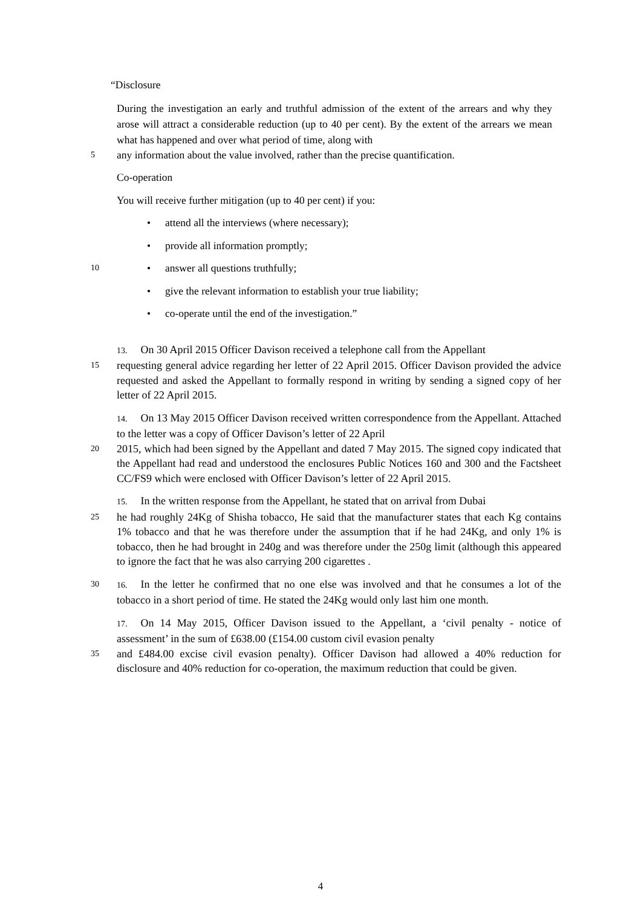“Disclosure
During the investigation an early and truthful admission of the extent of the arrears and why they arose will attract a considerable reduction (up to 40 per cent). By the extent of the arrears we mean what has happened and over what period of time, along with
5
any information about the value involved, rather than the precise quantification.
Co-operation
You will receive further mitigation (up to 40 per cent) if you:
• attend all the interviews (where necessary);
• provide all information promptly;
10
• answer all questions truthfully;
• give the relevant information to establish your true liability;
• co-operate until the end of the investigation.”
13. On 30 April 2015 Officer Davison received a telephone call from the Appellant
15
requesting general advice regarding her letter of 22 April 2015. Officer Davison provided the advice requested and asked the Appellant to formally respond in writing by sending a signed copy of her letter of 22 April 2015.
14. On 13 May 2015 Officer Davison received written correspondence from the Appellant. Attached to the letter was a copy of Officer Davison’s letter of 22 April
20
2015, which had been signed by the Appellant and dated 7 May 2015. The signed copy indicated that the Appellant had read and understood the enclosures Public Notices 160 and 300 and the Factsheet CC/FS9 which were enclosed with Officer Davison’s letter of 22 April 2015.
15. In the written response from the Appellant, he stated that on arrival from Dubai
25
he had roughly 24Kg of Shisha tobacco, He said that the manufacturer states that each Kg contains 1% tobacco and that he was therefore under the assumption that if he had 24Kg, and only 1% is tobacco, then he had brought in 240g and was therefore under the 250g limit (although this appeared to ignore the fact that he was also carrying 200 cigarettes .
30 16. In the letter he confirmed that no one else was involved and that he consumes a lot of the tobacco in a short period of time. He stated the 24Kg would only last him one month.
17. On 14 May 2015, Officer Davison issued to the Appellant, a ‘civil penalty - notice of assessment’ in the sum of £638.00 (£154.00 custom civil evasion penalty
35
and £484.00 excise civil evasion penalty). Officer Davison had allowed a 40% reduction for disclosure and 40% reduction for co-operation, the maximum reduction that could be given.
4